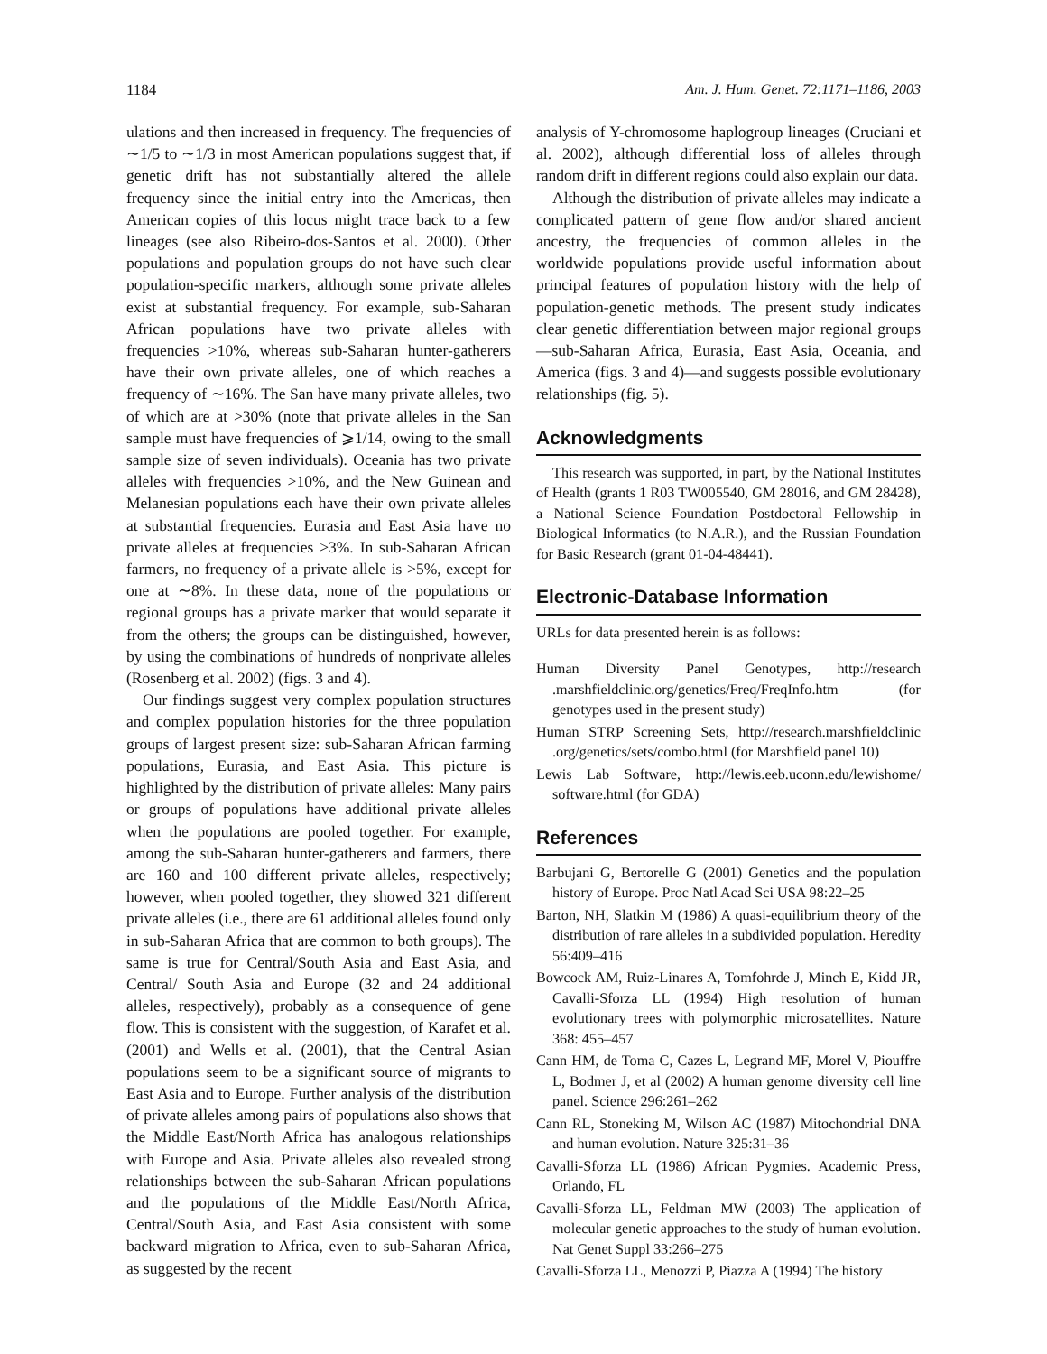1184 Am. J. Hum. Genet. 72:1171–1186, 2003
ulations and then increased in frequency. The frequencies of ∼1/5 to ∼1/3 in most American populations suggest that, if genetic drift has not substantially altered the allele frequency since the initial entry into the Americas, then American copies of this locus might trace back to a few lineages (see also Ribeiro-dos-Santos et al. 2000). Other populations and population groups do not have such clear population-specific markers, although some private alleles exist at substantial frequency. For example, sub-Saharan African populations have two private alleles with frequencies >10%, whereas sub-Saharan hunter-gatherers have their own private alleles, one of which reaches a frequency of ∼16%. The San have many private alleles, two of which are at >30% (note that private alleles in the San sample must have frequencies of ⩾1/14, owing to the small sample size of seven individuals). Oceania has two private alleles with frequencies >10%, and the New Guinean and Melanesian populations each have their own private alleles at substantial frequencies. Eurasia and East Asia have no private alleles at frequencies >3%. In sub-Saharan African farmers, no frequency of a private allele is >5%, except for one at ∼8%. In these data, none of the populations or regional groups has a private marker that would separate it from the others; the groups can be distinguished, however, by using the combinations of hundreds of nonprivate alleles (Rosenberg et al. 2002) (figs. 3 and 4).
Our findings suggest very complex population structures and complex population histories for the three population groups of largest present size: sub-Saharan African farming populations, Eurasia, and East Asia. This picture is highlighted by the distribution of private alleles: Many pairs or groups of populations have additional private alleles when the populations are pooled together. For example, among the sub-Saharan hunter-gatherers and farmers, there are 160 and 100 different private alleles, respectively; however, when pooled together, they showed 321 different private alleles (i.e., there are 61 additional alleles found only in sub-Saharan Africa that are common to both groups). The same is true for Central/South Asia and East Asia, and Central/ South Asia and Europe (32 and 24 additional alleles, respectively), probably as a consequence of gene flow. This is consistent with the suggestion, of Karafet et al. (2001) and Wells et al. (2001), that the Central Asian populations seem to be a significant source of migrants to East Asia and to Europe. Further analysis of the distribution of private alleles among pairs of populations also shows that the Middle East/North Africa has analogous relationships with Europe and Asia. Private alleles also revealed strong relationships between the sub-Saharan African populations and the populations of the Middle East/North Africa, Central/South Asia, and East Asia consistent with some backward migration to Africa, even to sub-Saharan Africa, as suggested by the recent
analysis of Y-chromosome haplogroup lineages (Cruciani et al. 2002), although differential loss of alleles through random drift in different regions could also explain our data.
Although the distribution of private alleles may indicate a complicated pattern of gene flow and/or shared ancient ancestry, the frequencies of common alleles in the worldwide populations provide useful information about principal features of population history with the help of population-genetic methods. The present study indicates clear genetic differentiation between major regional groups—sub-Saharan Africa, Eurasia, East Asia, Oceania, and America (figs. 3 and 4)—and suggests possible evolutionary relationships (fig. 5).
Acknowledgments
This research was supported, in part, by the National Institutes of Health (grants 1 R03 TW005540, GM 28016, and GM 28428), a National Science Foundation Postdoctoral Fellowship in Biological Informatics (to N.A.R.), and the Russian Foundation for Basic Research (grant 01-04-48441).
Electronic-Database Information
URLs for data presented herein is as follows:
Human Diversity Panel Genotypes, http://research .marshfieldclinic.org/genetics/Freq/FreqInfo.htm (for genotypes used in the present study)
Human STRP Screening Sets, http://research.marshfieldclinic .org/genetics/sets/combo.html (for Marshfield panel 10)
Lewis Lab Software, http://lewis.eeb.uconn.edu/lewishome/ software.html (for GDA)
References
Barbujani G, Bertorelle G (2001) Genetics and the population history of Europe. Proc Natl Acad Sci USA 98:22–25
Barton, NH, Slatkin M (1986) A quasi-equilibrium theory of the distribution of rare alleles in a subdivided population. Heredity 56:409–416
Bowcock AM, Ruiz-Linares A, Tomfohrde J, Minch E, Kidd JR, Cavalli-Sforza LL (1994) High resolution of human evolutionary trees with polymorphic microsatellites. Nature 368: 455–457
Cann HM, de Toma C, Cazes L, Legrand MF, Morel V, Piouffre L, Bodmer J, et al (2002) A human genome diversity cell line panel. Science 296:261–262
Cann RL, Stoneking M, Wilson AC (1987) Mitochondrial DNA and human evolution. Nature 325:31–36
Cavalli-Sforza LL (1986) African Pygmies. Academic Press, Orlando, FL
Cavalli-Sforza LL, Feldman MW (2003) The application of molecular genetic approaches to the study of human evolution. Nat Genet Suppl 33:266–275
Cavalli-Sforza LL, Menozzi P, Piazza A (1994) The history